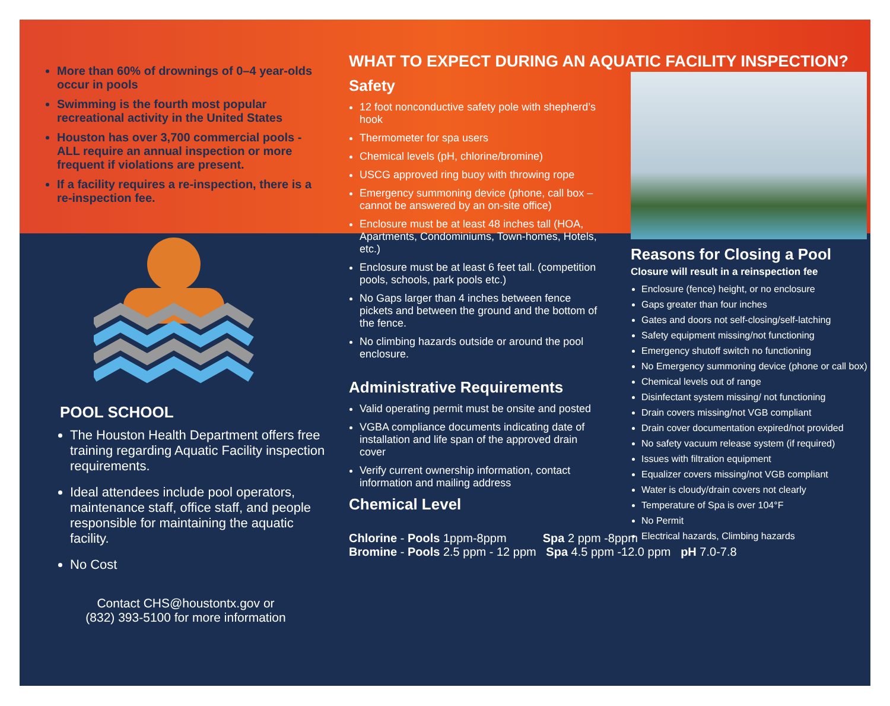More than 60% of drownings of 0–4 year-olds occur in pools
Swimming is the fourth most popular recreational activity in the United States
Houston has over 3,700 commercial pools - ALL require an annual inspection or more frequent if violations are present.
If a facility requires a re-inspection, there is a re-inspection fee.
POOL SCHOOL
The Houston Health Department offers free training regarding Aquatic Facility inspection requirements.
Ideal attendees include pool operators, maintenance staff, office staff, and people responsible for maintaining the aquatic facility.
No Cost
Contact CHS@houstontx.gov or
(832) 393-5100 for more information
WHAT TO EXPECT DURING AN AQUATIC FACILITY INSPECTION?
Safety
12 foot nonconductive safety pole with shepherd’s hook
Thermometer for spa users
Chemical levels (pH, chlorine/bromine)
USCG approved ring buoy with throwing rope
Emergency summoning device (phone, call box – cannot be answered by an on-site office)
Enclosure must be at least 48 inches tall (HOA, Apartments, Condominiums, Town-homes, Hotels, etc.)
Enclosure must be at least 6 feet tall. (competition pools, schools, park pools etc.)
No Gaps larger than 4 inches between fence pickets and between the ground and the bottom of the fence.
No climbing hazards outside or around the pool enclosure.
Administrative Requirements
Valid operating permit must be onsite and posted
VGBA compliance documents indicating date of installation and life span of the approved drain cover
Verify current ownership information, contact information and mailing address
Chemical Level
Chlorine - Pools 1ppm-8ppm Spa 2 ppm -8ppm
Bromine - Pools 2.5 ppm - 12 ppm Spa 4.5 ppm -12.0 ppm pH 7.0-7.8
Reasons for Closing a Pool
Closure will result in a reinspection fee
Enclosure (fence) height, or no enclosure
Gaps greater than four inches
Gates and doors not self-closing/self-latching
Safety equipment missing/not functioning
Emergency shutoff switch no functioning
No Emergency summoning device (phone or call box)
Chemical levels out of range
Disinfectant system missing/ not functioning
Drain covers missing/not VGB compliant
Drain cover documentation expired/not provided
No safety vacuum release system (if required)
Issues with filtration equipment
Equalizer covers missing/not VGB compliant
Water is cloudy/drain covers not clearly
Temperature of Spa is over 104°F
No Permit
Electrical hazards, Climbing hazards